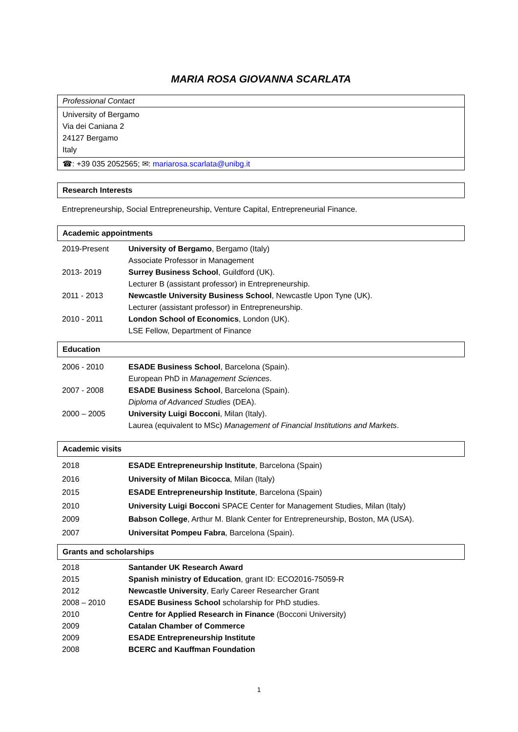MARIA ROSA GIOVANNA SCARLATA
Professional Contact
University of Bergamo
Via dei Caniana 2
24127 Bergamo
Italy
☎: +39 035 2052565; ✉: mariarosa.scarlata@unibg.it
Research Interests
Entrepreneurship, Social Entrepreneurship, Venture Capital, Entrepreneurial Finance.
Academic appointments
| 2019-Present | University of Bergamo , Bergamo (Italy) Associate Professor in Management |
| 2013- 2019 | Surrey Business School , Guildford (UK). Lecturer B (assistant professor) in Entrepreneurship. |
| 2011 - 2013 | Newcastle University Business School , Newcastle Upon Tyne (UK). Lecturer (assistant professor) in Entrepreneurship. |
| 2010 - 2011 | London School of Economics , London (UK). LSE Fellow, Department of Finance |
Education
| 2006 - 2010 | ESADE Business School , Barcelona (Spain). European PhD in Management Sciences . |
| 2007 - 2008 | ESADE Business School , Barcelona (Spain). Diploma of Advanced Studies (DEA). |
| 2000 – 2005 | University Luigi Bocconi , Milan (Italy). Laurea (equivalent to MSc) Management of Financial Institutions and Markets . |
Academic visits
| 2018 | ESADE Entrepreneurship Institute , Barcelona (Spain) |
| 2016 | University of Milan Bicocca , Milan (Italy) |
| 2015 | ESADE Entrepreneurship Institute , Barcelona (Spain) |
| 2010 | University Luigi Bocconi SPACE Center for Management Studies, Milan (Italy) |
| 2009 | Babson College , Arthur M. Blank Center for Entrepreneurship, Boston, MA (USA). |
| 2007 | Universitat Pompeu Fabra , Barcelona (Spain). |
Grants and scholarships
| 2018 | Santander UK Research Award |
| 2015 | Spanish ministry of Education , grant ID: ECO2016-75059-R |
| 2012 | Newcastle University , Early Career Researcher Grant |
| 2008 – 2010 | ESADE Business School scholarship for PhD studies. |
| 2010 | Centre for Applied Research in Finance (Bocconi University) |
| 2009 | Catalan Chamber of Commerce |
| 2009 | ESADE Entrepreneurship Institute |
| 2008 | BCERC and Kauffman Foundation |
1